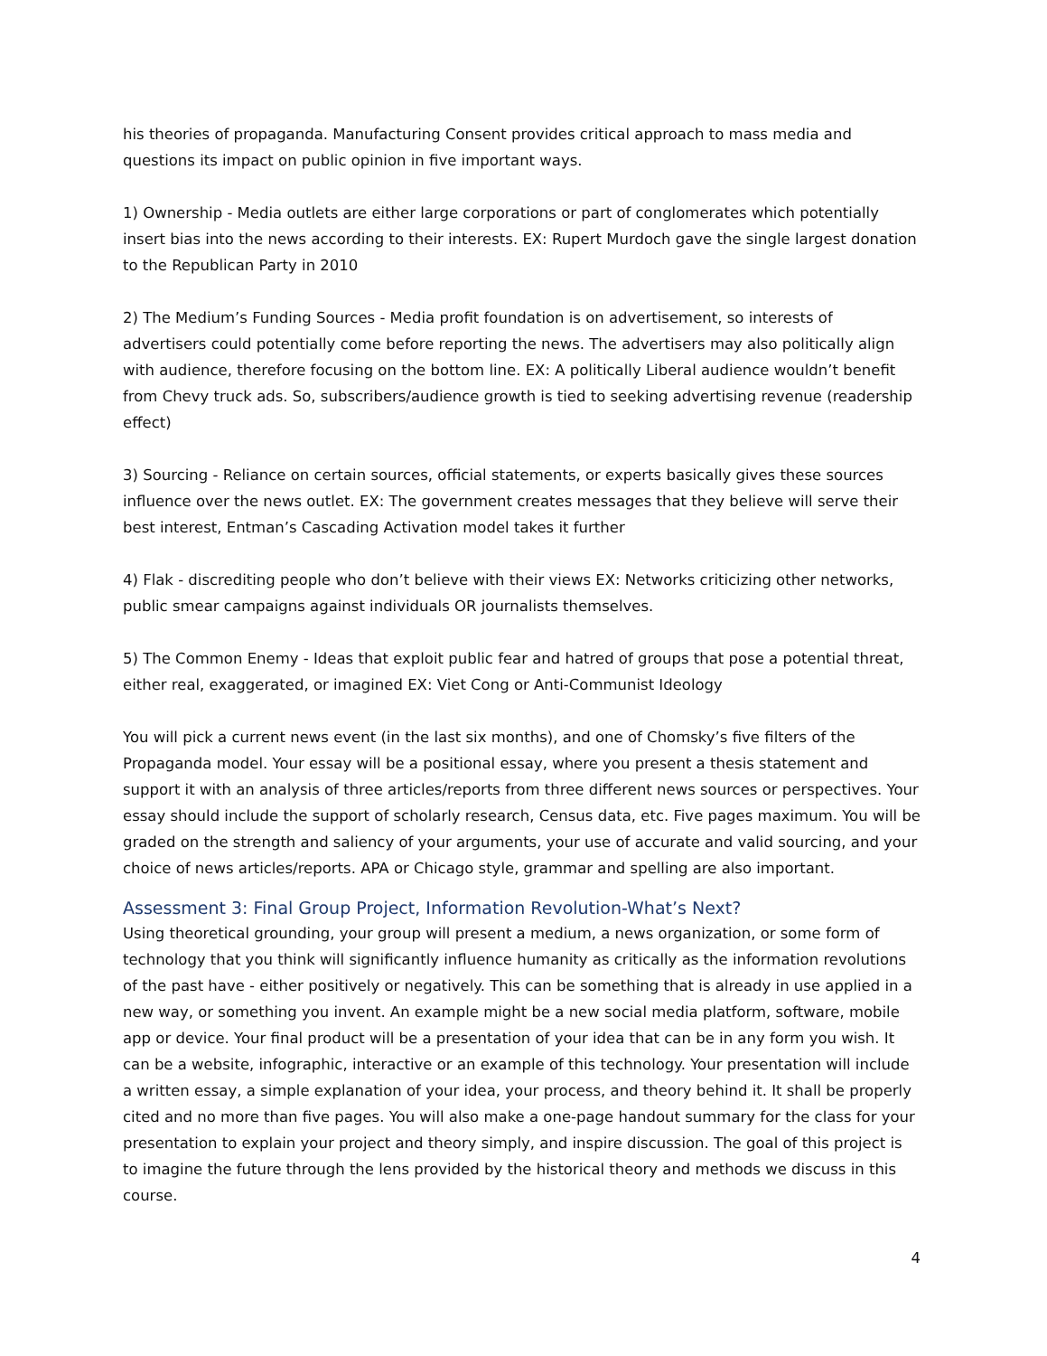his theories of propaganda. Manufacturing Consent provides critical approach to mass media and questions its impact on public opinion in five important ways.
1) Ownership - Media outlets are either large corporations or part of conglomerates which potentially insert bias into the news according to their interests. EX: Rupert Murdoch gave the single largest donation to the Republican Party in 2010
2) The Medium’s Funding Sources - Media profit foundation is on advertisement, so interests of advertisers could potentially come before reporting the news. The advertisers may also politically align with audience, therefore focusing on the bottom line. EX: A politically Liberal audience wouldn’t benefit from Chevy truck ads. So, subscribers/audience growth is tied to seeking advertising revenue (readership effect)
3) Sourcing - Reliance on certain sources, official statements, or experts basically gives these sources influence over the news outlet. EX: The government creates messages that they believe will serve their best interest, Entman’s Cascading Activation model takes it further
4) Flak - discrediting people who don’t believe with their views EX: Networks criticizing other networks, public smear campaigns against individuals OR journalists themselves.
5) The Common Enemy - Ideas that exploit public fear and hatred of groups that pose a potential threat, either real, exaggerated, or imagined EX: Viet Cong or Anti-Communist Ideology
You will pick a current news event (in the last six months), and one of Chomsky’s five filters of the Propaganda model. Your essay will be a positional essay, where you present a thesis statement and support it with an analysis of three articles/reports from three different news sources or perspectives. Your essay should include the support of scholarly research, Census data, etc. Five pages maximum. You will be graded on the strength and saliency of your arguments, your use of accurate and valid sourcing, and your choice of news articles/reports. APA or Chicago style, grammar and spelling are also important.
Assessment 3: Final Group Project, Information Revolution-What’s Next?
Using theoretical grounding, your group will present a medium, a news organization, or some form of technology that you think will significantly influence humanity as critically as the information revolutions of the past have - either positively or negatively. This can be something that is already in use applied in a new way, or something you invent. An example might be a new social media platform, software, mobile app or device. Your final product will be a presentation of your idea that can be in any form you wish. It can be a website, infographic, interactive or an example of this technology. Your presentation will include a written essay, a simple explanation of your idea, your process, and theory behind it. It shall be properly cited and no more than five pages. You will also make a one-page handout summary for the class for your presentation to explain your project and theory simply, and inspire discussion. The goal of this project is to imagine the future through the lens provided by the historical theory and methods we discuss in this course.
4